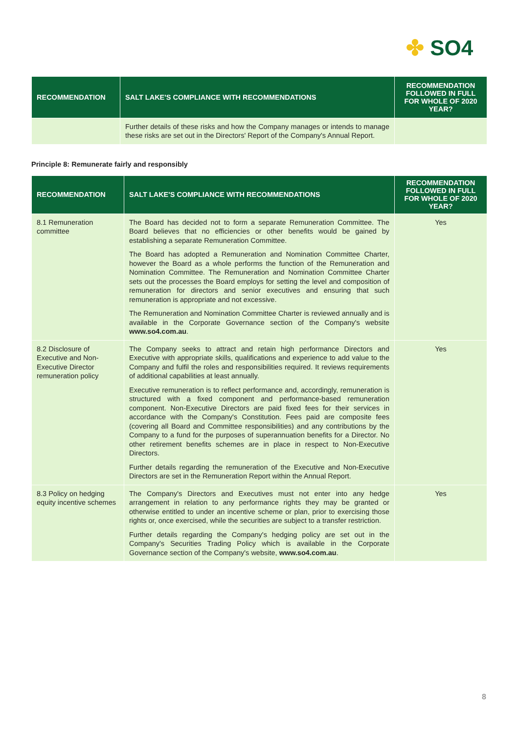✤ SO4
| RECOMMENDATION | SALT LAKE'S COMPLIANCE WITH RECOMMENDATIONS | RECOMMENDATION FOLLOWED IN FULL FOR WHOLE OF 2020 YEAR? |
| --- | --- | --- |
| | Further details of these risks and how the Company manages or intends to manage these risks are set out in the Directors' Report of the Company's Annual Report. | |
Principle 8: Remunerate fairly and responsibly
| RECOMMENDATION | SALT LAKE'S COMPLIANCE WITH RECOMMENDATIONS | RECOMMENDATION FOLLOWED IN FULL FOR WHOLE OF 2020 YEAR? |
| --- | --- | --- |
| 8.1 Remuneration committee | The Board has decided not to form a separate Remuneration Committee. The Board believes that no efficiencies or other benefits would be gained by establishing a separate Remuneration Committee. The Board has adopted a Remuneration and Nomination Committee Charter, however the Board as a whole performs the function of the Remuneration and Nomination Committee. The Remuneration and Nomination Committee Charter sets out the processes the Board employs for setting the level and composition of remuneration for directors and senior executives and ensuring that such remuneration is appropriate and not excessive. The Remuneration and Nomination Committee Charter is reviewed annually and is available in the Corporate Governance section of the Company's website www.so4.com.au . | Yes |
| 8.2 Disclosure of Executive and Non-Executive Director remuneration policy | The Company seeks to attract and retain high performance Directors and Executive with appropriate skills, qualifications and experience to add value to the Company and fulfil the roles and responsibilities required. It reviews requirements of additional capabilities at least annually. Executive remuneration is to reflect performance and, accordingly, remuneration is structured with a fixed component and performance-based remuneration component. Non-Executive Directors are paid fixed fees for their services in accordance with the Company's Constitution. Fees paid are composite fees (covering all Board and Committee responsibilities) and any contributions by the Company to a fund for the purposes of superannuation benefits for a Director. No other retirement benefits schemes are in place in respect to Non-Executive Directors. Further details regarding the remuneration of the Executive and Non-Executive Directors are set in the Remuneration Report within the Annual Report. | Yes |
| 8.3 Policy on hedging equity incentive schemes | The Company's Directors and Executives must not enter into any hedge arrangement in relation to any performance rights they may be granted or otherwise entitled to under an incentive scheme or plan, prior to exercising those rights or, once exercised, while the securities are subject to a transfer restriction. Further details regarding the Company's hedging policy are set out in the Company's Securities Trading Policy which is available in the Corporate Governance section of the Company's website, www.so4.com.au . | Yes |
8